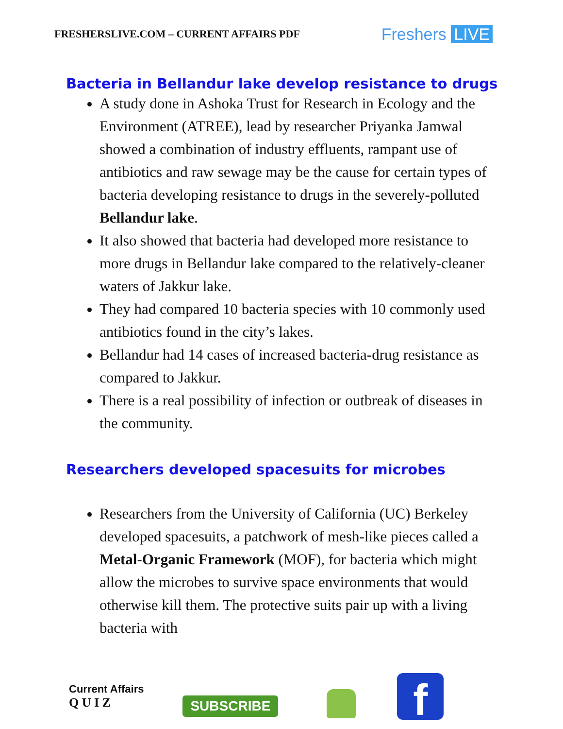FRESHERSLIVE.COM – CURRENT AFFAIRS PDF
Freshers LIVE
Bacteria in Bellandur lake develop resistance to drugs
A study done in Ashoka Trust for Research in Ecology and the Environment (ATREE), lead by researcher Priyanka Jamwal showed a combination of industry effluents, rampant use of antibiotics and raw sewage may be the cause for certain types of bacteria developing resistance to drugs in the severely-polluted Bellandur lake.
It also showed that bacteria had developed more resistance to more drugs in Bellandur lake compared to the relatively-cleaner waters of Jakkur lake.
They had compared 10 bacteria species with 10 commonly used antibiotics found in the city’s lakes.
Bellandur had 14 cases of increased bacteria-drug resistance as compared to Jakkur.
There is a real possibility of infection or outbreak of diseases in the community.
Researchers developed spacesuits for microbes
Researchers from the University of California (UC) Berkeley developed spacesuits, a patchwork of mesh-like pieces called a Metal-Organic Framework (MOF), for bacteria which might allow the microbes to survive space environments that would otherwise kill them. The protective suits pair up with a living bacteria with
Current Affairs
Q U I Z
SUBSCRIBE
f